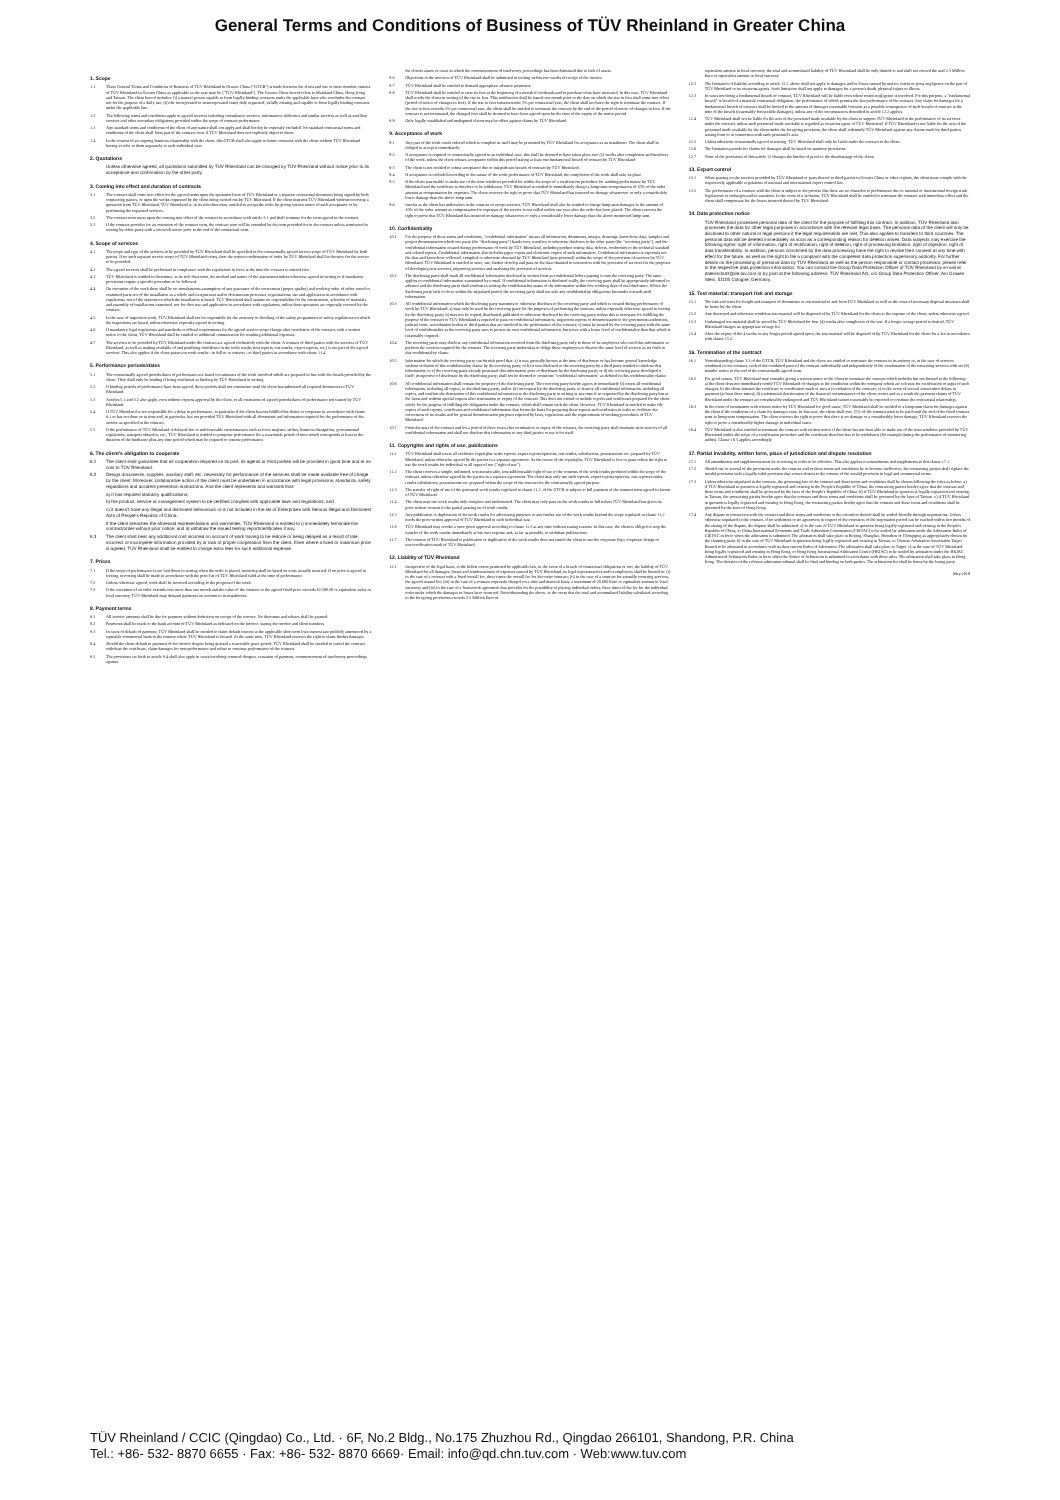General Terms and Conditions of Business of TÜV Rheinland in Greater China
1. Scope
1.1 These General Terms and Conditions of Business of TÜV Rheinland in Greater China ("GTCB") is made between the client and one or more member entities of TÜV Rheinland in Greater China as applicable as the case may be ("TÜV Rheinland"). The Greater China hereof refers to Mainland China, Hong Kong and Taiwan. The client hereof includes: (i) a natural person capable to form legally binding contracts under the applicable laws who concludes the contract not for the purpose of a daily use; (ii) the incorporated or unincorporated entity duly organized, validly existing and capable to form legally binding contracts under the applicable law.
1.2 The following terms and conditions apply to agreed services including consultancy services, information, deliveries and similar services as well as ancillary services and other secondary obligations provided within the scope of contract performance.
1.3 Any standard terms and conditions of the client of any nature shall not apply and shall hereby be expressly excluded. No standard contractual terms and conditions of the client shall form part of the contract even if TÜV Rheinland does not explicitly object to them.
1.4 In the context of an ongoing business relationship with the client, this GTCB shall also apply to future contracts with the client without TÜV Rheinland having to refer to them separately in each individual case.
2. Quotations
Unless otherwise agreed, all quotations submitted by TÜV Rheinland can be changed by TÜV Rheinland without notice prior to its acceptance and confirmation by the other party.
3. Coming into effect and duration of contracts
3.1 The contract shall come into effect for the agreed terms upon the quotation letter of TÜV Rheinland or a separate contractual document being signed by both contracting parties, or upon the works requested by the client being carried out by TÜV Rheinland. If the client instructs TÜV Rheinland without receiving a quotation from TÜV Rheinland, TÜV Rheinland is, in its sole discretion, entitled to accept the order by giving written notice of such acceptance or by performing the requested services.
3.2 The contract term starts upon the coming into effect of the contract in accordance with article 3.1 and shall continue for the term agreed in the contract.
3.3 If the contract provides for an extension of the contract term, the contract term will be extended by the term provided for in the contract unless terminated in writing by either party with a six-week notice prior to the end of the contractual term.
4. Scope of services
4.1 The scope and type of the services to be provided by TÜV Rheinland shall be specified in the contractually agreed service scope of TÜV Rheinland by both parties. If no such separate service scope of TÜV Rheinland exists, then the written confirmation of order by TÜV Rheinland shall be decisive for the service to be provided.
4.2 The agreed services shall be performed in compliance with the regulations in force at the time the contract is entered into.
4.3 TÜV Rheinland is entitled to determine, in its sole discretion, the method and nature of the assessment unless otherwise agreed in writing or if mandatory provisions require a specific procedure to be followed.
4.4 On execution of the work there shall be no simultaneous assumption of any guarantee of the correctness (proper quality) and working order of either tested or examined parts nor of the installation as a whole and its upstream and/or downstream processes, organisations, use and application in accordance with regulations, nor of the systems on which the installation is based. TÜV Rheinland shall assume no responsibility for the construction, selection of materials and assembly of installations examined, nor for their use and application in accordance with regulations, unless these questions are expressly covered by the contract.
4.5 In the case of inspection work, TÜV Rheinland shall not be responsible for the accuracy or checking of the safety programmes or safety regulations on which the inspections are based, unless otherwise expressly agreed in writing.
4.6 If mandatory legal regulations and standards or official requirements for the agreed service scope change after conclusion of the contract, with a written notice to the client, TÜV Rheinland shall be entitled to additional remuneration for resulting additional expenses.
4.7 The services to be provided by TÜV Rheinland under the contract are agreed exclusively with the client. A contract of third parties with the services of TÜV Rheinland, as well as making available of and justifying confidence in the work results (test reports, test results, expert reports, etc.) is not part of the agreed services. This also applies if the client passes on work results - in full or in extracts - to third parties in accordance with clause 11.4.
5. Performance periods/dates
5.1 The contractually agreed periods/dates of performance are based on estimates of the work involved which are prepared in line with the details provided by the client. They shall only be binding if being confirmed as binding by TÜV Rheinland in writing.
5.2 If binding periods of performance have been agreed, these periods shall not commence until the client has submitted all required documents to TÜV Rheinland.
5.3 Articles 5.1 and 5.2 also apply, even without express approval by the client, to all extensions of agreed periods/dates of performance not caused by TÜV Rheinland.
5.4 If TÜV Rheinland is not responsible for a delay in performance, in particular if the client has not fulfilled his duties to cooperate in accordance with clause 6.1 or has not done so in time and, in particular, has not provided TÜV Rheinland with all documents and information required for the performance of the service as specified in the contract.
5.5 If the performance of TÜV Rheinland is delayed due to unforeseeable circumstances such as force majeure, strikes, business disruptions, governmental regulations, transport obstacles, etc., TÜV Rheinland is entitled to postpone performance for a reasonable period of time which corresponds at least to the duration of the hindrance plus any time period which may be required to resume performance.
6. The client's obligation to cooperate
6.1 The client shall guarantee that all cooperation required on its part, its agents or third parties will be provided in good time and at no cost to TÜV Rheinland.
6.2 Design documents, supplies, auxiliary staff, etc. necessary for performance of the services shall be made available free of charge by the client. Moreover, collaborative action of the client must be undertaken in accordance with legal provisions, standards, safety regulations and accident prevention instructions. And the client represents and warrants that:
a) it has required statutory qualifications;
b) the product, service or management system to be certified complies with applicable laws and regulations; and
c) it doesn't have any illegal and dishonest behaviours or is not included in the list of Enterprises with Serious Illegal and Dishonest Acts of People's Republic of China.
If the client breaches the aforesaid representations and warranties, TÜV Rheinland is entitled to i) immediately terminate the contract/order without prior notice; and ii) withdraw the issued testing report/certificates if any.
6.3 The client shall bear any additional cost incurred on account of work having to be redone or being delayed as a result of late, incorrect or incomplete information provided by or lack of proper cooperation from the client. Even where a fixed or maximum price is agreed, TÜV Rheinland shall be entitled to charge extra fees for such additional expense.
7. Prices
7.1 If the scope of performance is not laid down in writing when the order is placed, invoicing shall be based on costs actually incurred. If no price is agreed in writing, invoicing shall be made in accordance with the price list of TÜV Rheinland valid at the time of performance.
7.2 Unless otherwise agreed, work shall be invoiced according to the progress of the work.
7.3 If the execution of an order extends over more than one month and the value of the contract or the agreed fixed price exceeds €2,500.00 or equivalent value in local currency, TÜV Rheinland may demand payments on account or in instalments.
8. Payment terms
8.1 All invoice amounts shall be due for payment without deduction on receipt of the invoice. No discounts and rebates shall be granted.
8.2 Payments shall be made to the bank account of TÜV Rheinland as indicated on the invoice, stating the invoice and client numbers.
8.3 In cases of default of payment, TÜV Rheinland shall be entitled to claim default interest at the applicable short term loan interest rate publicly announced by a reputable commercial bank in the country where TÜV Rheinland is located. At the same time, TÜV Rheinland reserves the right to claim further damages.
8.4 Should the client default in payment of the invoice despite being granted a reasonable grace period, TÜV Rheinland shall be entitled to cancel the contract, withdraw the certificate, claim damages for non-performance and refuse to continue performance of the contract.
8.5 The provisions set forth in article 8.4 shall also apply in cases involving returned cheques, cessation of payment, commencement of insolvency proceedings against
the client's assets or cases in which the commencement of insolvency proceedings has been dismissed due to lack of assets.
8.6 Objections to the invoices of TÜV Rheinland shall be submitted in writing within two weeks of receipt of the invoice.
8.7 TÜV Rheinland shall be entitled to demand appropriate advance payments.
8.8 TÜV Rheinland shall be entitled to raise its fees at the beginning of a month if overheads and/or purchase costs have increased. In this case, TÜV Rheinland shall notify the client in writing of the rise in fees. This notification shall be issued one month prior to the date on which the rise in fees shall come into effect (period of notice of changes in fees). If the rise in fees remains under 5% per contractual year, the client shall not have the right to terminate the contract. If the rise in fees exceeds 5% per contractual year, the client shall be entitled to terminate the contract by the end of the period of notice of changes in fees. If the contract is not terminated, the changed fees shall be deemed to have been agreed upon by the time of the expiry of the notice period.
8.9 Only legally established and undisputed claims may be offset against claims by TÜV Rheinland.
9. Acceptance of work
9.1 Any part of the work result ordered which is complete in itself may be presented by TÜV Rheinland for acceptance as an instalment. The client shall be obliged to accept it immediately.
9.2 If acceptance is required or contractually agreed in an individual case, this shall be deemed to have taken place two (2) weeks after completion and handover of the work, unless the client refuses acceptance within this period stating at least one fundamental breach of contract by TÜV Rheinland.
9.3 The client is not entitled to refuse acceptance due to insignificant breach of contract by TÜV Rheinland.
9.4 If acceptance is excluded according to the nature of the work performance of TÜV Rheinland, the completion of the work shall take its place.
9.5 If the client was unable to make use of the time windows provided for within the scope of a certification procedure for auditing/performance by TÜV Rheinland and the certificate is therefore to be withdrawn, TÜV Rheinland is entitled to immediately charge a lump-sum compensation of 10% of the order amount as compensation for expenses. The client reserves the right to prove that TÜV Rheinland has incurred no damage whatsoever or only a considerably lower damage than the above lump sum.
9.6 Insofar as the client has undertaken in the contract to accept services, TÜV Rheinland shall also be entitled to charge lump-sum damages in the amount of 10% of the order amount as compensation for expenses of the service is not called within one year after the order has been placed. The client reserves the right to prove that TÜV Rheinland has incurred no damage whatsoever or only a considerably lower damage than the above mentioned lump sum.
10. Confidentiality
10.1 For the purpose of these terms and conditions, "confidential information" means all information, documents, images, drawings, know-how, data, samples and project documentation which one party (the "disclosing party") hands over, transfers or otherwise discloses to the other party (the "receiving party"), and the confidential information created during performance of work by TÜV Rheinland, including product testing data, defects, conformity to the technical standard and related reports. Confidential information also includes paper copies and electronic copies of such information. Confidential information is expressly not the data and know-how collected, compiled or otherwise obtained by TÜV Rheinland (non-personal) within the scope of the provision of services by TÜV Rheinland. TÜV Rheinland is entitled to store, use, further develop and pass on the data obtained in connection with the provision of services for the purposes of developing new services, improving services and analysing the provision of services.
10.2 The disclosing party shall mark all confidential information disclosed in written form as confidential before passing it onto the receiving party. The same applies to confidential information transmitted by e-mail. If confidential information is disclosed orally, the receiving party shall be appropriately informed in advance and the disclosing party shall confirm in writing the confidentiality status of the information within five working days of oral disclosure. Where the disclosing party fails to do so within the stipulated period, the receiving party shall not take any confidentiality obligations hereunder towards such information.
10.3 All confidential information which the disclosing party transmits or otherwise discloses to the receiving party and which is created during performance of work by TÜV Rheinland: a) may only be used by the receiving party for the purposes of performing the contract, unless expressly otherwise agreed in writing by the disclosing party; b) may not be copied, distributed, published or otherwise disclosed by the receiving party, unless this is necessary for fulfilling the purpose of the contract or TÜV Rheinland is required to pass on confidential information, inspection reports or documentation to the government authorities, judicial court, accreditation bodies or third parties that are involved in the performance of the contract; c) must be treated by the receiving party with the same level of confidentiality as the receiving party uses to protect its own confidential information, but never with a lesser level of confidentiality than that which is reasonably required.
10.4 The receiving party may disclose any confidential information received from the disclosing party only to those of its employees who need this information to perform the services required for the contract. The receiving party undertakes to oblige these employees to observe the same level of secrecy as set forth in this confidentiality clause.
10.5 Information for which the receiving party can furnish proof that: a) it was generally known at the time of disclosure or has become general knowledge without violation of this confidentiality clause by the receiving party; or b) it was disclosed to the receiving party by a third party entitled to disclose this information; or c) the receiving party already possessed this information prior to disclosure by the disclosing party; or d) the receiving party developed it itself, irrespective of disclosure by the disclosing party, shall not be deemed to constitute "confidential information" as defined in this confidentiality clause.
10.6 All confidential information shall remain the property of the disclosing party. The receiving party hereby agrees to immediately (i) return all confidential information, including all copies, to the disclosing party, and/or (ii) on request by the disclosing party, to destroy all confidential information, including all copies, and confirm the destruction of this confidential information to the disclosing party in writing at any time if so requested by the disclosing party but at the latest and without special request after termination or expiry of the contract. This does not extend to include reports and certificates prepared for the client solely for the purpose of fulfilling the obligations under the contract, which shall remain with the client. However, TÜV Rheinland is entitled to make file copies of such reports, certificates and confidential information that forms the basis for preparing these reports and certificates in order to evidence the correctness of its results and for general documentation purposes required by laws, regulations and the requirements of working procedures of TÜV Rheinland.
10.7 From the start of the contract and for a period of three years after termination or expiry of the contract, the receiving party shall maintain strict secrecy of all confidential information and shall not disclose this information to any third parties or use it for itself.
11. Copyrights and rights of use, publications
11.1 TÜV Rheinland shall retain all exclusive copyrights in the reports, expert reports/opinions, test results, calculations, presentations etc. prepared by TÜV Rheinland, unless otherwise agreed by the parties in a separate agreement. As the owner of the copyrights, TÜV Rheinland is free to grant others the right to use the work results for individual or all types of use ("right of use").
11.2 The client receives a simple, unlimited, non-transferable, non-sublicensable right of use to the contents of the work results produced within the scope of the contract, unless otherwise agreed by the parties in a separate agreement. The client may only use such reports, expert reports/opinions, test reports/results, results calculations, presentations etc. prepared within the scope of the contract for the contractually agreed purpose.
11.3 The transfer of right of use of the generated work results regulated in clause 11.2. of the GTCB is subject to full payment of the remuneration agreed in favour of TÜV Rheinland.
11.4 The client may use work results only complete and unshortened. The client may only pass on the work results in full unless TÜV Rheinland has given its prior written consent to the partial passing on of work results.
11.5 Any publication or duplication of the work results for advertising purposes or any further use of the work results beyond the scope regulated in clause 11.2 needs the prior written approval of TÜV Rheinland in each individual case.
11.6 TÜV Rheinland may revoke a once given approval according to clause 11.5 at any time without stating reasons. In this case, the client is obliged to stop the transfer of the work results immediately at his own expense and, as far as possible, to withdraw publications.
11.7 The consent of TÜV Rheinland to publication or duplication of the work results does not entitle the client to use the corporate logo, corporate design or test/certification mark of TÜV Rheinland.
12. Liability of TÜV Rheinland
12.1 Irrespective of the legal basis, to the fullest extent permitted by applicable law, in the event of a breach of contractual obligations or tort, the liability of TÜV Rheinland for all damages, losses and reimbursement of expenses caused by TÜV Rheinland, its legal representatives and/or employees shall be limited to: (i) in the case of a contract with a fixed overall fee, three times the overall fee for the entire contract; (ii) in the case of a contract for annually recurring services, the agreed annual fee; (iii) in the case of a contract expressly charged on a time and material basis, a maximum of 20,000 Euro or equivalent amount in local currency; and (iv) in the case of a framework agreement that provides for the possibility of placing individual orders, three times of the fee for the individual order under which the damages or losses have occurred. Notwithstanding the above, in the event that the total and accumulated liability calculated according to the foregoing provisions exceeds 2.5 Million Euro or
equivalent amount in local currency, the total and accumulated liability of TÜV Rheinland shall be only limited to and shall not exceed the said 2.5 Million Euro or equivalent amount in local currency.
12.2 The limitation of liability according to article 12.1 above shall not apply to damages and/or losses caused by malice, intent or gross negligence on the part of TÜV Rheinland or its vicarious agents. Such limitation shall not apply to damages for a person's death, physical injury or illness.
12.3 In cases involving a fundamental breach of contract, TÜV Rheinland will be liable even where minor negligence is involved. For this purpose, a "fundamental breach" is breach of a material contractual obligation, the performance of which permits the due performance of the contract. Any claim for damages for a fundamental breach of contract shall be limited to the amount of damages reasonably foreseen as a possible consequence of such breach of contract at the time of the breach (reasonably foreseeable damages), unless any of the circumstances described in article 12.2 applies.
12.4 TÜV Rheinland shall not be liable for the acts of the personnel made available by the client to support TÜV Rheinland in the performance of its services under the contract, unless such personnel made available is regarded as vicarious agent of TÜV Rheinland. If TÜV Rheinland is not liable for the acts of the personnel made available by the client under the foregoing provision, the client shall indemnify TÜV Rheinland against any claims made by third parties arising from or in connection with such personnel's acts.
12.5 Unless otherwise contractually agreed in writing, TÜV Rheinland shall only be liable under the contract to the client.
12.6 The limitation periods for claims for damages shall be based on statutory provisions.
12.7 None of the provisions of this article 12 changes the burden of proof to the disadvantage of the client.
13. Export control
13.1 When passing on the services provided by TÜV Rheinland or parts thereof to third parties in Greater China or other regions, the client must comply with the respectively applicable regulations of national and international export control law.
13.2 The performance of a contract with the client is subject to the proviso that there are no obstacles to performance due to national or international foreign trade legislations or embargos and/or sanctions. In the event of a violation, TÜV Rheinland shall be entitled to terminate the contract with immediate effect and the client shall compensate for the losses incurred thereof by TÜV Rheinland.
14. Data protection notice
TÜV Rheinland processes personal data of the client for the purpose of fulfilling this contract. In addition, TÜV Rheinland also processes the data for other legal purposes in accordance with the relevant legal basis. The personal data of the client will only be disclosed to other natural or legal persons if the legal requirements are met. This also applies to transfers to third countries. The personal data will be deleted immediately as soon as a corresponding reason for deletion arises. Data subjects may exercise the following rights: right of information, right of rectification, right of deletion, right of processing limitation, right of objection, right of data transferability. In addition, persons concerned by the data processing have the right to revoke their consent at any time with effect for the future, as well as the right to file a complaint with the competent data protection supervisory authority. For further details on the processing of personal data by TÜV Rheinland as well as the person responsible or contact processor, please refer to the respective data protection information. You can contact the Group Data Protection Officer of TÜV Rheinland by e-mail at datenschutz@de.tuv.com or by post at the following address: TÜV Rheinland AG, c/o Group Data Protection Officer, Am Grauen Stein, 51105 Cologne, Germany.
15. Test material: transport risk and storage
15.1 The risk and costs for freight and transport of documents or test material to and from TÜV Rheinland as well as the costs of necessary disposal measures shall be borne by the client.
15.2 Any destroyed and otherwise worthless test material will be disposed of by TÜV Rheinland for the client at the expense of the client, unless otherwise agreed.
15.3 Undamaged test material shall be stored by TÜV Rheinland for four (4) weeks after completion of the test. If a longer storage period is desired, TÜV Rheinland charges an appropriate storage fee.
15.4 After the expiry of the 4 weeks or any longer period agreed upon, the test material will be disposed of by TÜV Rheinland for the client for a fee in accordance with clause 15.2.
16. Termination of the contract
16.1 Notwithstanding clause 3.3 of the GTCB, TÜV Rheinland and the client are entitled to terminate the contract in its entirety or, in the case of services combined in one contract, each of the combined parts of the contract individually and independently of the continuation of the remaining services with six (6) months' notice to the end of the contractually agreed term.
16.2 For good causes, TÜV Rheinland may consider giving a written notice to the client to terminate the contract which includes but not limited to the following: a) the client does not immediately notify TÜV Rheinland of changes in the conditions within the company which are relevant for certification or signs of such changes; b) the client misuses the certificate or certification mark or uses it in violation of the contract; c) in the event of several consecutive delays in payment (at least three times); d) a substantial deterioration of the financial circumstances of the client occurs and as a result the payment claims of TÜV Rheinland under the contract are considerably endangered and TÜV Rheinland cannot reasonably be expected to continue the contractual relationship.
16.3 In the event of termination with written notice by TÜV Rheinland for good cause, TÜV Rheinland shall be entitled to a lump-sum claim for damages against the client if the conditions of a claim for damages exist. In this case, the client shall owe 15% of the remuneration to be paid until the end of the fixed contract term as lump-sum compensation. The client reserves the right to prove that there is no damage or a considerably lower damage, TÜV Rheinland reserves the right to prove a considerably higher damage in individual cases.
16.4 TÜV Rheinland is also entitled to terminate the contract with written notice if the client has not been able to make use of the time windows provided by TÜV Rheinland within the scope of a certification procedure and the certificate therefore has to be withdrawn (for example during the performance of monitoring audits). Clause 16.3 applies accordingly.
17. Partial invalidity, written form, place of jurisdiction and dispute resolution
17.1 All amendments and supplements must be in writing in order to be effective. This also applies to amendments and supplements to this clause 17.1.
17.2 Should one or several of the provisions under the contract and/or these terms and conditions be or become ineffective, the contracting parties shall replace the invalid provision with a legally valid provision that comes closest to the content of the invalid provision in legal and commercial terms.
17.3 Unless otherwise stipulated in the contract, the governing law of the contract and these terms and conditions shall be chosen following the rules as below: a) if TÜV Rheinland in question is legally registered and existing in the People's Republic of China, the contracting parties hereby agree that the contract and these terms and conditions shall be governed by the laws of the People's Republic of China. b) if TÜV Rheinland in question is legally registered and existing in Taiwan, the contracting parties hereby agree that the contract and these terms and conditions shall be governed by the laws of Taiwan. c) if TÜV Rheinland in question is legally registered and existing in Hong Kong, the contracting parties hereby agree that the contract and these terms and conditions shall be governed by the laws of Hong Kong.
17.4 Any dispute in connection with the contract and these terms and conditions or the execution thereof shall be settled friendly through negotiations. Unless otherwise stipulated in the contract, if no settlement or no agreement in respect of the extension of the negotiation period can be reached within two months of the arising of the dispute, the dispute shall be submitted: a) in the case of TÜV Rheinland in question being legally registered and existing in the People's Republic of China, to China International Economic and Trade Arbitration Commission (CIETAC) to be settled by arbitration under the Arbitration Rules of CIETAC in force when the arbitration is submitted. The arbitration shall take place in Beijing, Shanghai, Shenzhen or Chongqing as appropriately chosen by the claiming party. b) in the case of TÜV Rheinland in question being legally registered and existing in Taiwan, to Chinese Arbitration Association Taipei Branch to be arbitrated in accordance with its then current Rules of Arbitration. The arbitration shall take place in Taipei. c) in the case of TÜV Rheinland being legally registered and existing in Hong Kong, to Hong Kong International Arbitration Centre (HKIAC) to be settled by arbitration under the HKIAC Administered Arbitration Rules in force when the Notice of Arbitration is submitted in accordance with these rules. The arbitration shall take place in Hong Kong. The decision of the relevant arbitration tribunal shall be final and binding on both parties. The arbitration fee shall be borne by the losing party.
May 2019
TÜV Rheinland / CCIC (Qingdao) Co., Ltd. · 6F, No.2 Bldg., No.175 Zhuzhou Rd., Qingdao 266101, Shandong, P.R. China
Tel.: +86- 532- 8870 6655 · Fax: +86- 532- 8870 6669· Email: info@qd.chn.tuv.com · Web:www.tuv.com